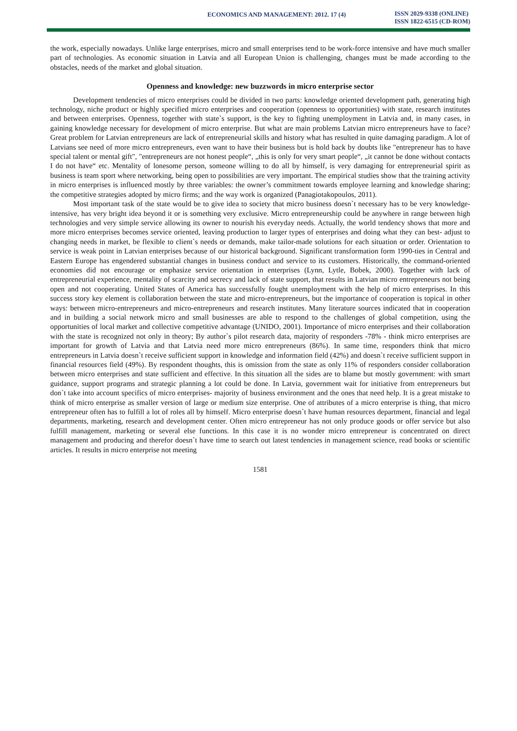ECONOMICS AND MANAGEMENT: 2012. 17 (4)
ISSN 2029-9338 (ONLINE)
ISSN 1822-6515 (CD-ROM)
the work, especially nowadays. Unlike large enterprises, micro and small enterprises tend to be work-force intensive and have much smaller part of technologies. As economic situation in Latvia and all European Union is challenging, changes must be made according to the obstacles, needs of the market and global situation.
Openness and knowledge: new buzzwords in micro enterprise sector
Development tendencies of micro enterprises could be divided in two parts: knowledge oriented development path, generating high technology, niche product or highly specified micro enterprises and cooperation (openness to opportunities) with state, research institutes and between enterprises. Openness, together with state`s support, is the key to fighting unemployment in Latvia and, in many cases, in gaining knowledge necessary for development of micro enterprise. But what are main problems Latvian micro entrepreneurs have to face? Great problem for Latvian entrepreneurs are lack of entrepreneurial skills and history what has resulted in quite damaging paradigm. A lot of Latvians see need of more micro entrepreneurs, even want to have their business but is hold back by doubts like "entrepreneur has to have special talent or mental gift", "entrepreneurs are not honest people“, „this is only for very smart people“, „it cannot be done without contacts I do not have“ etc. Mentality of lonesome person, someone willing to do all by himself, is very damaging for entrepreneurial spirit as business is team sport where networking, being open to possibilities are very important. The empirical studies show that the training activity in micro enterprises is influenced mostly by three variables: the owner’s commitment towards employee learning and knowledge sharing; the competitive strategies adopted by micro firms; and the way work is organized (Panagiotakopoulos, 2011).
Most important task of the state would be to give idea to society that micro business doesn`t necessary has to be very knowledge-intensive, has very bright idea beyond it or is something very exclusive. Micro entrepreneurship could be anywhere in range between high technologies and very simple service allowing its owner to nourish his everyday needs. Actually, the world tendency shows that more and more micro enterprises becomes service oriented, leaving production to larger types of enterprises and doing what they can best- adjust to changing needs in market, be flexible to client`s needs or demands, make tailor-made solutions for each situation or order. Orientation to service is weak point in Latvian enterprises because of our historical background. Significant transformation form 1990-ties in Central and Eastern Europe has engendered substantial changes in business conduct and service to its customers. Historically, the command-oriented economies did not encourage or emphasize service orientation in enterprises (Lynn, Lytle, Bobek, 2000). Together with lack of entrepreneurial experience, mentality of scarcity and secrecy and lack of state support, that results in Latvian micro entrepreneurs not being open and not cooperating. United States of America has successfully fought unemployment with the help of micro enterprises. In this success story key element is collaboration between the state and micro-entrepreneurs, but the importance of cooperation is topical in other ways: between micro-entrepreneurs and micro-entrepreneurs and research institutes. Many literature sources indicated that in cooperation and in building a social network micro and small businesses are able to respond to the challenges of global competition, using the opportunities of local market and collective competitive advantage (UNIDO, 2001). Importance of micro enterprises and their collaboration with the state is recognized not only in theory; By author`s pilot research data, majority of responders -78% - think micro enterprises are important for growth of Latvia and that Latvia need more micro entrepreneurs (86%). In same time, responders think that micro entrepreneurs in Latvia doesn`t receive sufficient support in knowledge and information field (42%) and doesn`t receive sufficient support in financial resources field (49%). By respondent thoughts, this is omission from the state as only 11% of responders consider collaboration between micro enterprises and state sufficient and effective. In this situation all the sides are to blame but mostly government: with smart guidance, support programs and strategic planning a lot could be done. In Latvia, government wait for initiative from entrepreneurs but don`t take into account specifics of micro enterprises- majority of business environment and the ones that need help. It is a great mistake to think of micro enterprise as smaller version of large or medium size enterprise. One of attributes of a micro enterprise is thing, that micro entrepreneur often has to fulfill a lot of roles all by himself. Micro enterprise doesn`t have human resources department, financial and legal departments, marketing, research and development center. Often micro entrepreneur has not only produce goods or offer service but also fulfill management, marketing or several else functions. In this case it is no wonder micro entrepreneur is concentrated on direct management and producing and therefor doesn`t have time to search out latest tendencies in management science, read books or scientific articles. It results in micro enterprise not meeting
1581